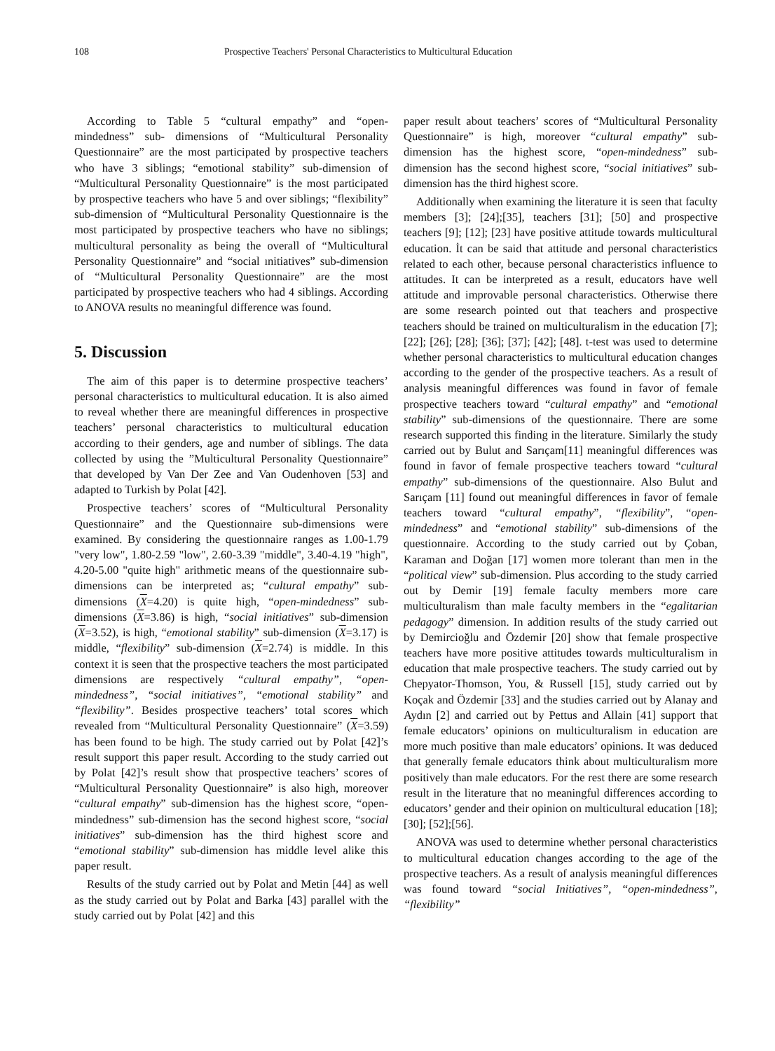108 Prospective Teachers' Personal Characteristics to Multicultural Education
According to Table 5 “cultural empathy” and “open-mindedness” sub- dimensions of “Multicultural Personality Questionnaire” are the most participated by prospective teachers who have 3 siblings; “emotional stability” sub-dimension of “Multicultural Personality Questionnaire” is the most participated by prospective teachers who have 5 and over siblings; “flexibility” sub-dimension of “Multicultural Personality Questionnaire is the most participated by prospective teachers who have no siblings; multicultural personality as being the overall of “Multicultural Personality Questionnaire” and “social ınitiatives” sub-dimension of “Multicultural Personality Questionnaire” are the most participated by prospective teachers who had 4 siblings. According to ANOVA results no meaningful difference was found.
5. Discussion
The aim of this paper is to determine prospective teachers’ personal characteristics to multicultural education. It is also aimed to reveal whether there are meaningful differences in prospective teachers’ personal characteristics to multicultural education according to their genders, age and number of siblings. The data collected by using the ”Multicultural Personality Questionnaire” that developed by Van Der Zee and Van Oudenhoven [53] and adapted to Turkish by Polat [42].
Prospective teachers’ scores of “Multicultural Personality Questionnaire” and the Questionnaire sub-dimensions were examined. By considering the questionnaire ranges as 1.00-1.79 "very low", 1.80-2.59 "low", 2.60-3.39 "middle", 3.40-4.19 "high", 4.20-5.00 "quite high" arithmetic means of the questionnaire sub-dimensions can be interpreted as; “cultural empathy” sub-dimensions (X=4.20) is quite high, “open-mindedness” sub-dimensions (X=3.86) is high, “social initiatives” sub-dimension (X=3.52), is high, “emotional stability” sub-dimension (X=3.17) is middle, “flexibility” sub-dimension (X=2.74) is middle. In this context it is seen that the prospective teachers the most participated dimensions are respectively “cultural empathy”, “open-mindedness”, “social initiatives”, “emotional stability” and “flexibility”. Besides prospective teachers’ total scores which revealed from “Multicultural Personality Questionnaire” (X=3.59) has been found to be high. The study carried out by Polat [42]’s result support this paper result. According to the study carried out by Polat [42]’s result show that prospective teachers’ scores of “Multicultural Personality Questionnaire” is also high, moreover “cultural empathy” sub-dimension has the highest score, “open-mindedness” sub-dimension has the second highest score, “social initiatives” sub-dimension has the third highest score and “emotional stability” sub-dimension has middle level alike this paper result.
Results of the study carried out by Polat and Metin [44] as well as the study carried out by Polat and Barka [43] parallel with the study carried out by Polat [42] and this
paper result about teachers’ scores of “Multicultural Personality Questionnaire” is high, moreover “cultural empathy” sub-dimension has the highest score, “open-mindedness” sub-dimension has the second highest score, “social initiatives” sub-dimension has the third highest score.
Additionally when examining the literature it is seen that faculty members [3]; [24];[35], teachers [31]; [50] and prospective teachers [9]; [12]; [23] have positive attitude towards multicultural education. İt can be said that attitude and personal characteristics related to each other, because personal characteristics influence to attitudes. It can be interpreted as a result, educators have well attitude and improvable personal characteristics. Otherwise there are some research pointed out that teachers and prospective teachers should be trained on multiculturalism in the education [7]; [22]; [26]; [28]; [36]; [37]; [42]; [48]. t-test was used to determine whether personal characteristics to multicultural education changes according to the gender of the prospective teachers. As a result of analysis meaningful differences was found in favor of female prospective teachers toward “cultural empathy” and “emotional stability” sub-dimensions of the questionnaire. There are some research supported this finding in the literature. Similarly the study carried out by Bulut and Sarıçam[11] meaningful differences was found in favor of female prospective teachers toward “cultural empathy” sub-dimensions of the questionnaire. Also Bulut and Sarıçam [11] found out meaningful differences in favor of female teachers toward “cultural empathy”, “flexibility”, “open-mindedness” and “emotional stability” sub-dimensions of the questionnaire. According to the study carried out by Çoban, Karaman and Doğan [17] women more tolerant than men in the “political view” sub-dimension. Plus according to the study carried out by Demir [19] female faculty members more care multiculturalism than male faculty members in the “egalitarian pedagogy” dimension. In addition results of the study carried out by Demircioğlu and Özdemir [20] show that female prospective teachers have more positive attitudes towards multiculturalism in education that male prospective teachers. The study carried out by Chepyator-Thomson, You, & Russell [15], study carried out by Koçak and Özdemir [33] and the studies carried out by Alanay and Aydın [2] and carried out by Pettus and Allain [41] support that female educators’ opinions on multiculturalism in education are more much positive than male educators’ opinions. It was deduced that generally female educators think about multiculturalism more positively than male educators. For the rest there are some research result in the literature that no meaningful differences according to educators’ gender and their opinion on multicultural education [18]; [30]; [52];[56].
ANOVA was used to determine whether personal characteristics to multicultural education changes according to the age of the prospective teachers. As a result of analysis meaningful differences was found toward “social Initiatives”, “open-mindedness”, “flexibility”